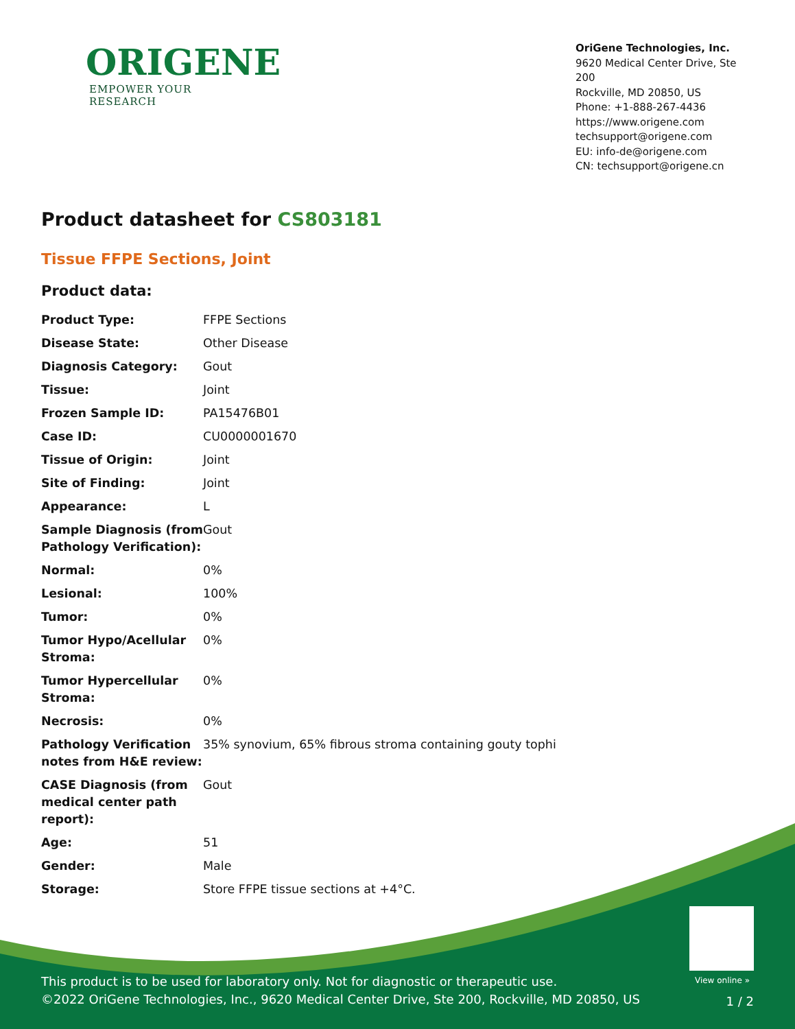ORIGENE
EMPOWER YOUR RESEARCH
OriGene Technologies, Inc.
9620 Medical Center Drive, Ste 200
Rockville, MD 20850, US
Phone: +1-888-267-4436
https://www.origene.com
techsupport@origene.com
EU: info-de@origene.com
CN: techsupport@origene.cn
Product datasheet for CS803181
Tissue FFPE Sections, Joint
Product data:
| Product Type: | FFPE Sections |
| Disease State: | Other Disease |
| Diagnosis Category: | Gout |
| Tissue: | Joint |
| Frozen Sample ID: | PA15476B01 |
| Case ID: | CU0000001670 |
| Tissue of Origin: | Joint |
| Site of Finding: | Joint |
| Appearance: | L |
| Sample Diagnosis (from Pathology Verification): | Gout |
| Normal: | 0% |
| Lesional: | 100% |
| Tumor: | 0% |
| Tumor Hypo/Acellular Stroma: | 0% |
| Tumor Hypercellular Stroma: | 0% |
| Necrosis: | 0% |
| Pathology Verification notes from H&E review: | 35% synovium, 65% fibrous stroma containing gouty tophi |
| CASE Diagnosis (from medical center path report): | Gout |
| Age: | 51 |
| Gender: | Male |
| Storage: | Store FFPE tissue sections at +4°C. |
View online »
This product is to be used for laboratory only. Not for diagnostic or therapeutic use.
©2022 OriGene Technologies, Inc., 9620 Medical Center Drive, Ste 200, Rockville, MD 20850, US
1 / 2